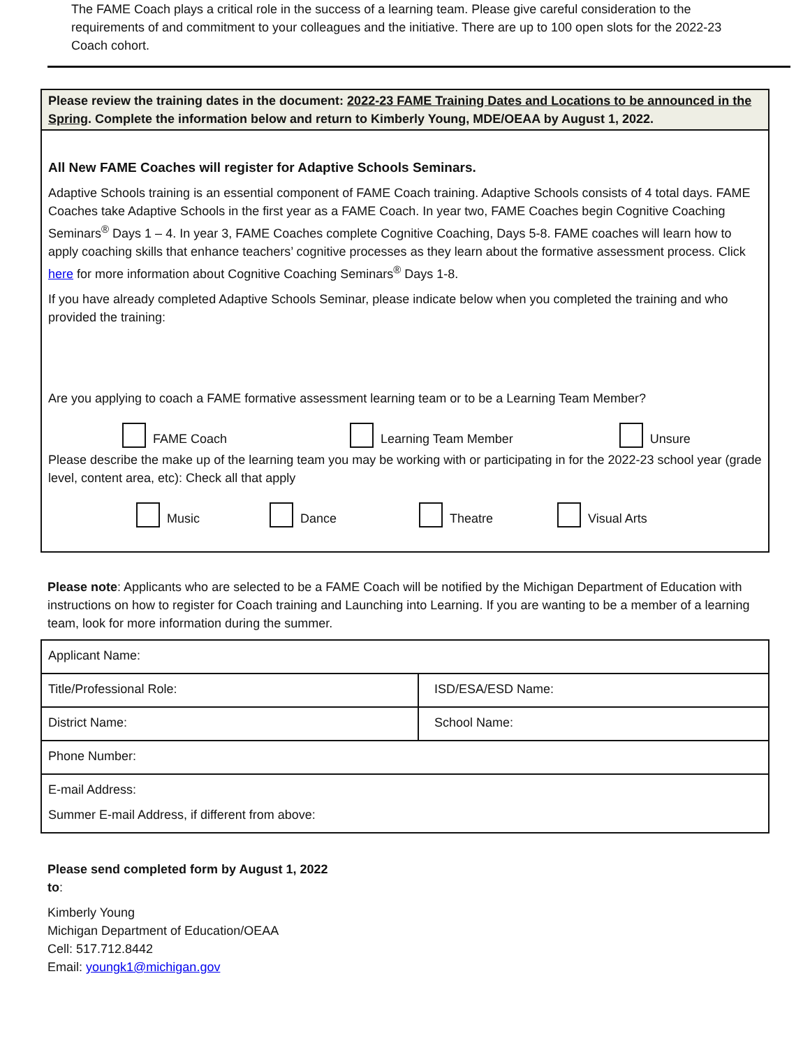The FAME Coach plays a critical role in the success of a learning team. Please give careful consideration to the requirements of and commitment to your colleagues and the initiative. There are up to 100 open slots for the 2022-23 Coach cohort.
Please review the training dates in the document: 2022-23 FAME Training Dates and Locations to be announced in the Spring. Complete the information below and return to Kimberly Young, MDE/OEAA by August 1, 2022.
All New FAME Coaches will register for Adaptive Schools Seminars.
Adaptive Schools training is an essential component of FAME Coach training. Adaptive Schools consists of 4 total days. FAME Coaches take Adaptive Schools in the first year as a FAME Coach. In year two, FAME Coaches begin Cognitive Coaching Seminars<sup>®</sup> Days 1 – 4. In year 3, FAME Coaches complete Cognitive Coaching, Days 5-8. FAME coaches will learn how to apply coaching skills that enhance teachers’ cognitive processes as they learn about the formative assessment process. Click here for more information about Cognitive Coaching Seminars<sup>®</sup> Days 1-8.
If you have already completed Adaptive Schools Seminar, please indicate below when you completed the training and who provided the training:
Are you applying to coach a FAME formative assessment learning team or to be a Learning Team Member?
FAME Coach Learning Team Member Unsure
Please describe the make up of the learning team you may be working with or participating in for the 2022-23 school year (grade level, content area, etc): Check all that apply
Music Dance Theatre Visual Arts
Please note: Applicants who are selected to be a FAME Coach will be notified by the Michigan Department of Education with instructions on how to register for Coach training and Launching into Learning. If you are wanting to be a member of a learning team, look for more information during the summer.
| Applicant Name: | |
| Title/Professional Role: | ISD/ESA/ESD Name: |
| District Name: | School Name: |
| Phone Number: | |
| E-mail Address: Summer E-mail Address, if different from above: | |
Please send completed form by August 1, 2022 to:
Kimberly Young
Michigan Department of Education/OEAA
Cell: 517.712.8442
Email: youngk1@michigan.gov